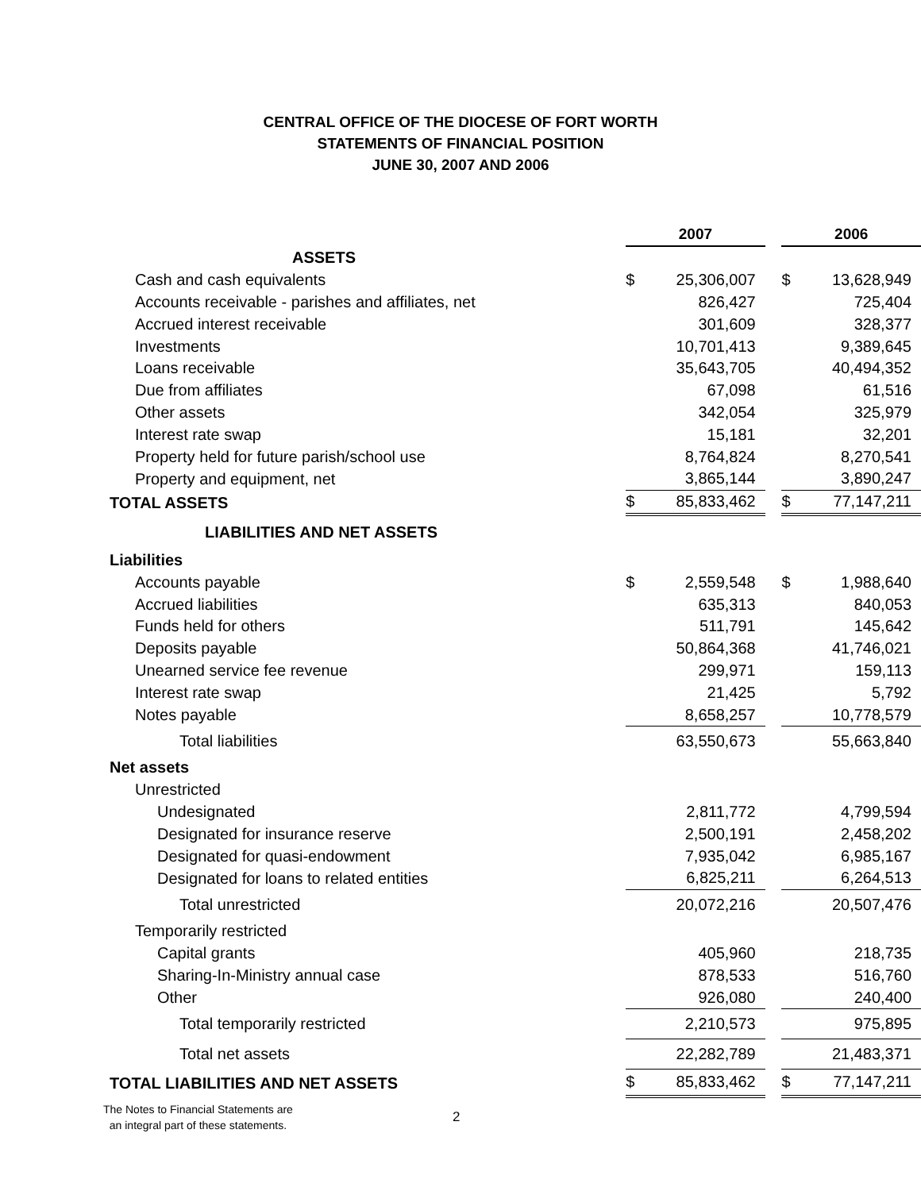CENTRAL OFFICE OF THE DIOCESE OF FORT WORTH
STATEMENTS OF FINANCIAL POSITION
JUNE 30, 2007 AND 2006
| | 2007 | | | 2006 | |
| ASSETS | | | | | |
| Cash and cash equivalents | $ | 25,306,007 | | $ | 13,628,949 |
| Accounts receivable - parishes and affiliates, net | | 826,427 | | | 725,404 |
| Accrued interest receivable | | 301,609 | | | 328,377 |
| Investments | | 10,701,413 | | | 9,389,645 |
| Loans receivable | | 35,643,705 | | | 40,494,352 |
| Due from affiliates | | 67,098 | | | 61,516 |
| Other assets | | 342,054 | | | 325,979 |
| Interest rate swap | | 15,181 | | | 32,201 |
| Property held for future parish/school use | | 8,764,824 | | | 8,270,541 |
| Property and equipment, net | | 3,865,144 | | | 3,890,247 |
| TOTAL ASSETS | $ | 85,833,462 | | $ | 77,147,211 |
| LIABILITIES AND NET ASSETS | | | | | |
| Liabilities | | | | | |
| Accounts payable | $ | 2,559,548 | | $ | 1,988,640 |
| Accrued liabilities | | 635,313 | | | 840,053 |
| Funds held for others | | 511,791 | | | 145,642 |
| Deposits payable | | 50,864,368 | | | 41,746,021 |
| Unearned service fee revenue | | 299,971 | | | 159,113 |
| Interest rate swap | | 21,425 | | | 5,792 |
| Notes payable | | 8,658,257 | | | 10,778,579 |
| Total liabilities | | 63,550,673 | | | 55,663,840 |
| Net assets | | | | | |
| Unrestricted | | | | | |
| Undesignated | | 2,811,772 | | | 4,799,594 |
| Designated for insurance reserve | | 2,500,191 | | | 2,458,202 |
| Designated for quasi-endowment | | 7,935,042 | | | 6,985,167 |
| Designated for loans to related entities | | 6,825,211 | | | 6,264,513 |
| Total unrestricted | | 20,072,216 | | | 20,507,476 |
| Temporarily restricted | | | | | |
| Capital grants | | 405,960 | | | 218,735 |
| Sharing-In-Ministry annual case | | 878,533 | | | 516,760 |
| Other | | 926,080 | | | 240,400 |
| Total temporarily restricted | | 2,210,573 | | | 975,895 |
| Total net assets | | 22,282,789 | | | 21,483,371 |
| TOTAL LIABILITIES AND NET ASSETS | $ | 85,833,462 | | $ | 77,147,211 |
The Notes to Financial Statements are
an integral part of these statements.
2